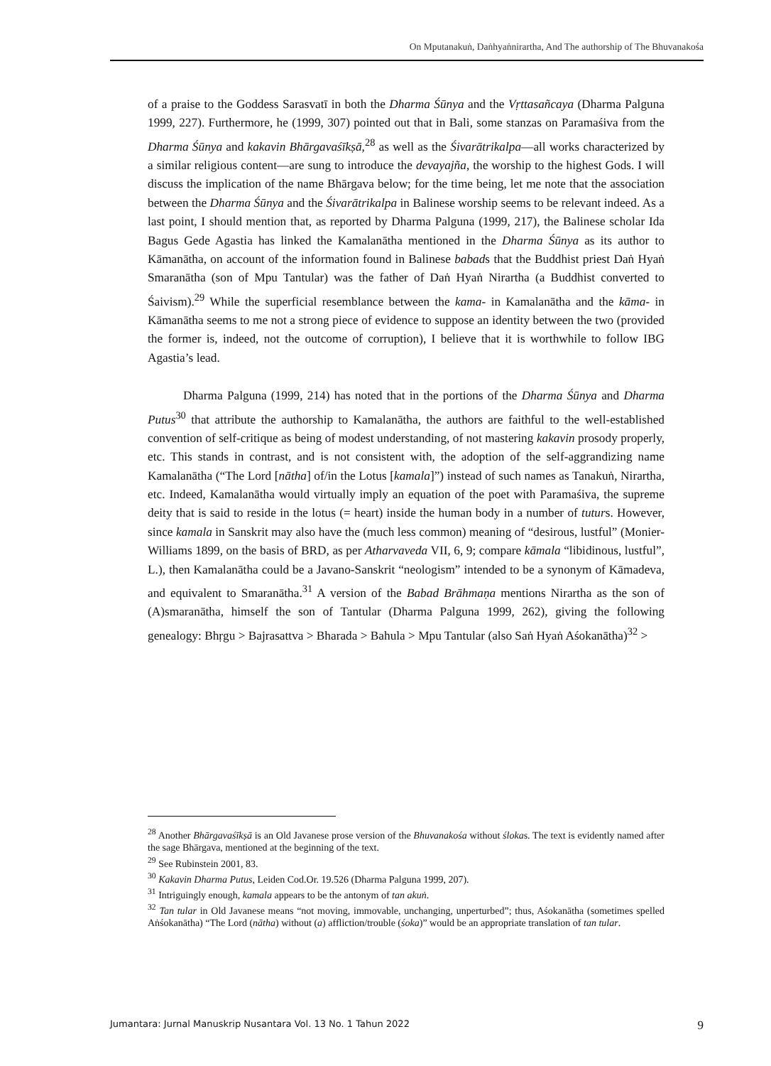On Mputanakuṅ, Daṅhyaṅnirartha, And The authorship of The Bhuvanakośa
of a praise to the Goddess Sarasvatī in both the Dharma Śūnya and the Vṛttasañcaya (Dharma Palguna 1999, 227). Furthermore, he (1999, 307) pointed out that in Bali, some stanzas on Paramaśiva from the Dharma Śūnya and kakavin Bhārgavaśīkṣā,<sup>28</sup> as well as the Śivarātrikalpa—all works characterized by a similar religious content—are sung to introduce the devayajña, the worship to the highest Gods. I will discuss the implication of the name Bhārgava below; for the time being, let me note that the association between the Dharma Śūnya and the Śivarātrikalpa in Balinese worship seems to be relevant indeed. As a last point, I should mention that, as reported by Dharma Palguna (1999, 217), the Balinese scholar Ida Bagus Gede Agastia has linked the Kamalanātha mentioned in the Dharma Śūnya as its author to Kāmanātha, on account of the information found in Balinese babads that the Buddhist priest Daṅ Hyaṅ Smaranātha (son of Mpu Tantular) was the father of Daṅ Hyaṅ Nirartha (a Buddhist converted to Śaivism).<sup>29</sup> While the superficial resemblance between the kama- in Kamalanātha and the kāma- in Kāmanātha seems to me not a strong piece of evidence to suppose an identity between the two (provided the former is, indeed, not the outcome of corruption), I believe that it is worthwhile to follow IBG Agastia’s lead.
Dharma Palguna (1999, 214) has noted that in the portions of the Dharma Śūnya and Dharma Putus<sup>30</sup> that attribute the authorship to Kamalanātha, the authors are faithful to the well-established convention of self-critique as being of modest understanding, of not mastering kakavin prosody properly, etc. This stands in contrast, and is not consistent with, the adoption of the self-aggrandizing name Kamalanātha (“The Lord [nātha] of/in the Lotus [kamala]”) instead of such names as Tanakuṅ, Nirartha, etc. Indeed, Kamalanātha would virtually imply an equation of the poet with Paramaśiva, the supreme deity that is said to reside in the lotus (= heart) inside the human body in a number of tuturs. However, since kamala in Sanskrit may also have the (much less common) meaning of “desirous, lustful” (Monier-Williams 1899, on the basis of BRD, as per Atharvaveda VII, 6, 9; compare kāmala “libidinous, lustful”, L.), then Kamalanātha could be a Javano-Sanskrit “neologism” intended to be a synonym of Kāmadeva, and equivalent to Smaranātha.<sup>31</sup> A version of the Babad Brāhmaṇa mentions Nirartha as the son of (A)smaranātha, himself the son of Tantular (Dharma Palguna 1999, 262), giving the following genealogy: Bhṛgu > Bajrasattva > Bharada > Bahula > Mpu Tantular (also Saṅ Hyaṅ Aśokanātha)<sup>32</sup> >
<sup>28</sup> Another Bhārgavaśīkṣā is an Old Javanese prose version of the Bhuvanakośa without ślokas. The text is evidently named after the sage Bhārgava, mentioned at the beginning of the text.
<sup>29</sup> See Rubinstein 2001, 83.
<sup>30</sup> Kakavin Dharma Putus, Leiden Cod.Or. 19.526 (Dharma Palguna 1999, 207).
<sup>31</sup> Intriguingly enough, kamala appears to be the antonym of tan akuṅ.
<sup>32</sup> Tan tular in Old Javanese means “not moving, immovable, unchanging, unperturbed”; thus, Aśokanātha (sometimes spelled Aṅśokanātha) “The Lord (nātha) without (a) affliction/trouble (śoka)” would be an appropriate translation of tan tular.
Jumantara: Jurnal Manuskrip Nusantara Vol. 13 No. 1 Tahun 2022 9